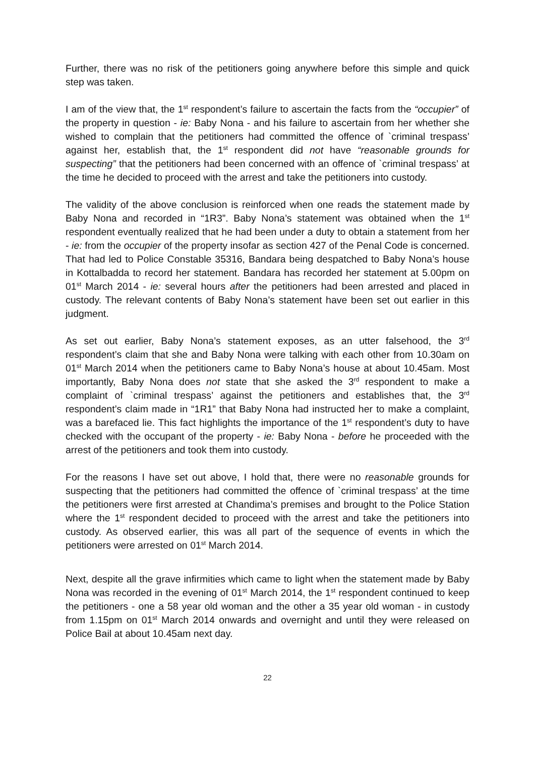Further, there was no risk of the petitioners going anywhere before this simple and quick step was taken.
I am of the view that, the 1<sup>st</sup> respondent’s failure to ascertain the facts from the “occupier” of the property in question - ie: Baby Nona - and his failure to ascertain from her whether she wished to complain that the petitioners had committed the offence of `criminal trespass’ against her, establish that, the 1<sup>st</sup> respondent did not have “reasonable grounds for suspecting” that the petitioners had been concerned with an offence of `criminal trespass’ at the time he decided to proceed with the arrest and take the petitioners into custody.
The validity of the above conclusion is reinforced when one reads the statement made by Baby Nona and recorded in “1R3”. Baby Nona’s statement was obtained when the 1<sup>st</sup> respondent eventually realized that he had been under a duty to obtain a statement from her - ie: from the occupier of the property insofar as section 427 of the Penal Code is concerned. That had led to Police Constable 35316, Bandara being despatched to Baby Nona’s house in Kottalbadda to record her statement. Bandara has recorded her statement at 5.00pm on 01<sup>st</sup> March 2014 - ie: several hours after the petitioners had been arrested and placed in custody. The relevant contents of Baby Nona’s statement have been set out earlier in this judgment.
As set out earlier, Baby Nona’s statement exposes, as an utter falsehood, the 3<sup>rd</sup> respondent’s claim that she and Baby Nona were talking with each other from 10.30am on 01<sup>st</sup> March 2014 when the petitioners came to Baby Nona’s house at about 10.45am. Most importantly, Baby Nona does not state that she asked the 3<sup>rd</sup> respondent to make a complaint of `criminal trespass’ against the petitioners and establishes that, the 3<sup>rd</sup> respondent’s claim made in “1R1” that Baby Nona had instructed her to make a complaint, was a barefaced lie. This fact highlights the importance of the 1<sup>st</sup> respondent’s duty to have checked with the occupant of the property - ie: Baby Nona - before he proceeded with the arrest of the petitioners and took them into custody.
For the reasons I have set out above, I hold that, there were no reasonable grounds for suspecting that the petitioners had committed the offence of `criminal trespass’ at the time the petitioners were first arrested at Chandima’s premises and brought to the Police Station where the 1<sup>st</sup> respondent decided to proceed with the arrest and take the petitioners into custody. As observed earlier, this was all part of the sequence of events in which the petitioners were arrested on 01<sup>st</sup> March 2014.
Next, despite all the grave infirmities which came to light when the statement made by Baby Nona was recorded in the evening of 01<sup>st</sup> March 2014, the 1<sup>st</sup> respondent continued to keep the petitioners - one a 58 year old woman and the other a 35 year old woman - in custody from 1.15pm on 01<sup>st</sup> March 2014 onwards and overnight and until they were released on Police Bail at about 10.45am next day.
22